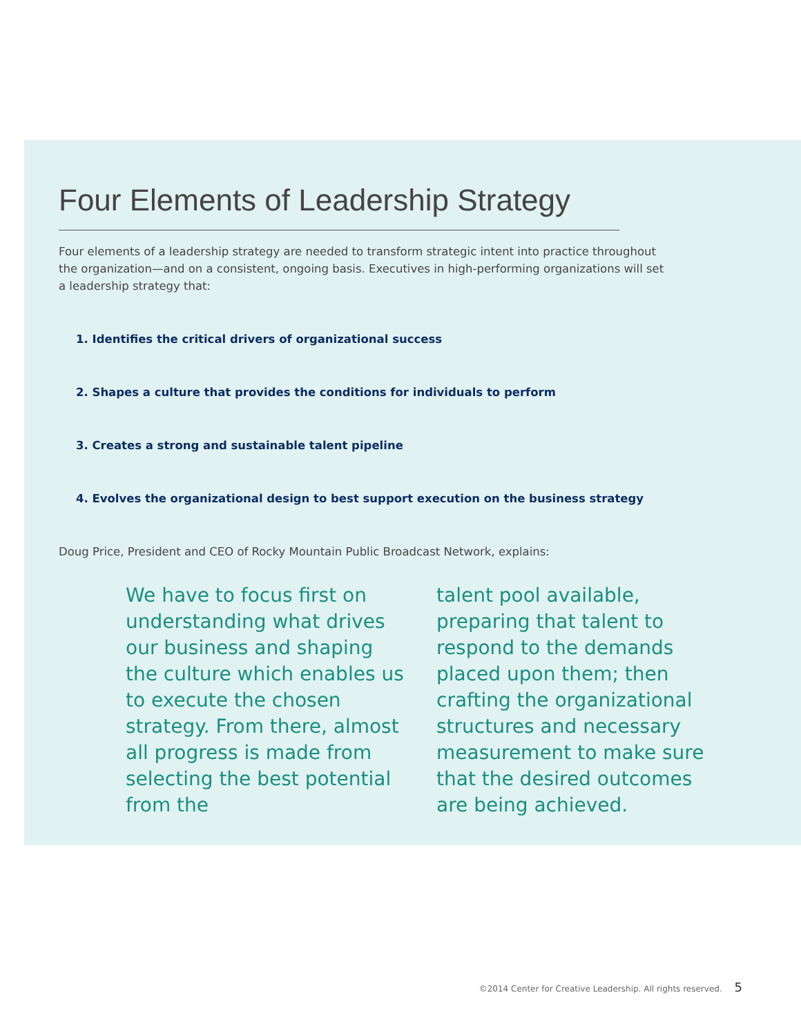Four Elements of Leadership Strategy
Four elements of a leadership strategy are needed to transform strategic intent into practice throughout the organization—and on a consistent, ongoing basis. Executives in high-performing organizations will set a leadership strategy that:
1. Identifies the critical drivers of organizational success
2. Shapes a culture that provides the conditions for individuals to perform
3. Creates a strong and sustainable talent pipeline
4. Evolves the organizational design to best support execution on the business strategy
Doug Price, President and CEO of Rocky Mountain Public Broadcast Network, explains:
We have to focus first on understanding what drives our business and shaping the culture which enables us to execute the chosen strategy. From there, almost all progress is made from selecting the best potential from the
talent pool available, preparing that talent to respond to the demands placed upon them; then crafting the organizational structures and necessary measurement to make sure that the desired outcomes are being achieved.
©2014 Center for Creative Leadership. All rights reserved. 5